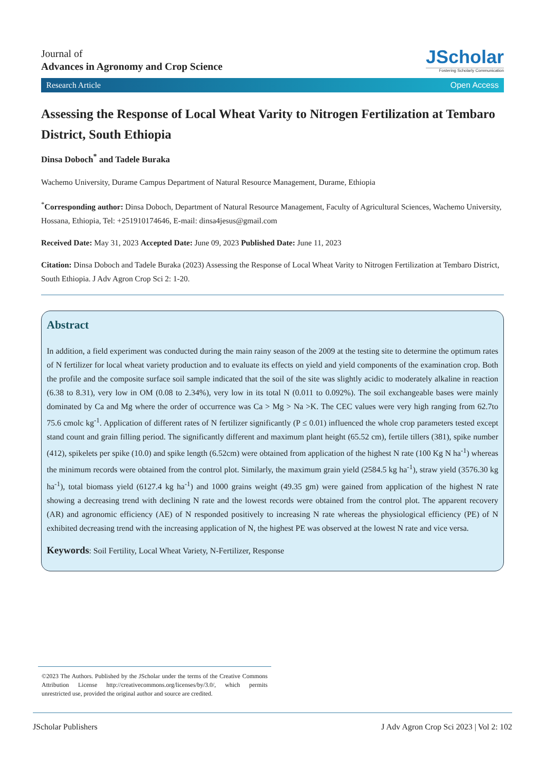Journal of
Advances in Agronomy and Crop Science
JScholar
Fostering Scholarly Communication
Research Article Open Access
Assessing the Response of Local Wheat Varity to Nitrogen Fertilization at Tembaro District, South Ethiopia
Dinsa Doboch<sup>*</sup> and Tadele Buraka
Wachemo University, Durame Campus Department of Natural Resource Management, Durame, Ethiopia
<sup>*</sup> Corresponding author: Dinsa Doboch, Department of Natural Resource Management, Faculty of Agricultural Sciences, Wachemo University, Hossana, Ethiopia, Tel: +251910174646, E-mail: dinsa4jesus@gmail.com
Received Date: May 31, 2023 Accepted Date: June 09, 2023 Published Date: June 11, 2023
Citation: Dinsa Doboch and Tadele Buraka (2023) Assessing the Response of Local Wheat Varity to Nitrogen Fertilization at Tembaro District, South Ethiopia. J Adv Agron Crop Sci 2: 1-20.
Abstract
In addition, a field experiment was conducted during the main rainy season of the 2009 at the testing site to determine the optimum rates of N fertilizer for local wheat variety production and to evaluate its effects on yield and yield components of the examination crop. Both the profile and the composite surface soil sample indicated that the soil of the site was slightly acidic to moderately alkaline in reaction (6.38 to 8.31), very low in OM (0.08 to 2.34%), very low in its total N (0.011 to 0.092%). The soil exchangeable bases were mainly dominated by Ca and Mg where the order of occurrence was Ca > Mg > Na >K. The CEC values were very high ranging from 62.7to 75.6 cmolc kg<sup>-1</sup>. Application of different rates of N fertilizer significantly (P ≤ 0.01) influenced the whole crop parameters tested except stand count and grain filling period. The significantly different and maximum plant height (65.52 cm), fertile tillers (381), spike number (412), spikelets per spike (10.0) and spike length (6.52cm) were obtained from application of the highest N rate (100 Kg N ha<sup>-1</sup>) whereas the minimum records were obtained from the control plot. Similarly, the maximum grain yield (2584.5 kg ha<sup>-1</sup>), straw yield (3576.30 kg ha<sup>-1</sup>), total biomass yield (6127.4 kg ha<sup>-1</sup>) and 1000 grains weight (49.35 gm) were gained from application of the highest N rate showing a decreasing trend with declining N rate and the lowest records were obtained from the control plot. The apparent recovery (AR) and agronomic efficiency (AE) of N responded positively to increasing N rate whereas the physiological efficiency (PE) of N exhibited decreasing trend with the increasing application of N, the highest PE was observed at the lowest N rate and vice versa.
Keywords: Soil Fertility, Local Wheat Variety, N-Fertilizer, Response
©2023 The Authors. Published by the JScholar under the terms of the Creative Commons Attribution License http://creativecommons.org/licenses/by/3.0/, which permits unrestricted use, provided the original author and source are credited.
JScholar Publishers J Adv Agron Crop Sci 2023 | Vol 2: 102